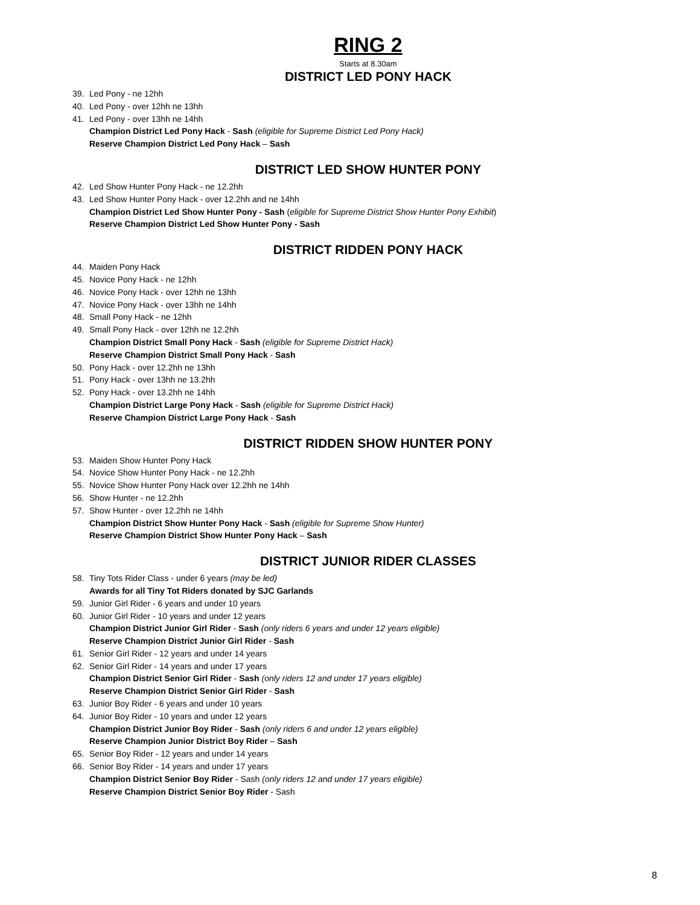RING 2
Starts at 8.30am
DISTRICT LED PONY HACK
39. Led Pony - ne 12hh
40. Led Pony - over 12hh ne 13hh
41. Led Pony - over 13hh ne 14hh
Champion District Led Pony Hack - Sash (eligible for Supreme District Led Pony Hack)
Reserve Champion District Led Pony Hack – Sash
DISTRICT LED SHOW HUNTER PONY
42. Led Show Hunter Pony Hack - ne 12.2hh
43. Led Show Hunter Pony Hack - over 12.2hh and ne 14hh
Champion District Led Show Hunter Pony - Sash (eligible for Supreme District Show Hunter Pony Exhibit)
Reserve Champion District Led Show Hunter Pony - Sash
DISTRICT RIDDEN PONY HACK
44. Maiden Pony Hack
45. Novice Pony Hack - ne 12hh
46. Novice Pony Hack - over 12hh ne 13hh
47. Novice Pony Hack - over 13hh ne 14hh
48. Small Pony Hack - ne 12hh
49. Small Pony Hack - over 12hh ne 12.2hh
Champion District Small Pony Hack - Sash (eligible for Supreme District Hack)
Reserve Champion District Small Pony Hack - Sash
50. Pony Hack - over 12.2hh ne 13hh
51. Pony Hack - over 13hh ne 13.2hh
52. Pony Hack - over 13.2hh ne 14hh
Champion District Large Pony Hack - Sash (eligible for Supreme District Hack)
Reserve Champion District Large Pony Hack - Sash
DISTRICT RIDDEN SHOW HUNTER PONY
53. Maiden Show Hunter Pony Hack
54. Novice Show Hunter Pony Hack - ne 12.2hh
55. Novice Show Hunter Pony Hack over 12.2hh ne 14hh
56. Show Hunter - ne 12.2hh
57. Show Hunter - over 12.2hh ne 14hh
Champion District Show Hunter Pony Hack - Sash (eligible for Supreme Show Hunter)
Reserve Champion District Show Hunter Pony Hack – Sash
DISTRICT JUNIOR RIDER CLASSES
58. Tiny Tots Rider Class - under 6 years (may be led)
Awards for all Tiny Tot Riders donated by SJC Garlands
59. Junior Girl Rider - 6 years and under 10 years
60. Junior Girl Rider - 10 years and under 12 years
Champion District Junior Girl Rider - Sash (only riders 6 years and under 12 years eligible)
Reserve Champion District Junior Girl Rider - Sash
61. Senior Girl Rider - 12 years and under 14 years
62. Senior Girl Rider - 14 years and under 17 years
Champion District Senior Girl Rider - Sash (only riders 12 and under 17 years eligible)
Reserve Champion District Senior Girl Rider - Sash
63. Junior Boy Rider - 6 years and under 10 years
64. Junior Boy Rider - 10 years and under 12 years
Champion District Junior Boy Rider - Sash (only riders 6 and under 12 years eligible)
Reserve Champion Junior District Boy Rider – Sash
65. Senior Boy Rider - 12 years and under 14 years
66. Senior Boy Rider - 14 years and under 17 years
Champion District Senior Boy Rider - Sash (only riders 12 and under 17 years eligible)
Reserve Champion District Senior Boy Rider - Sash
8